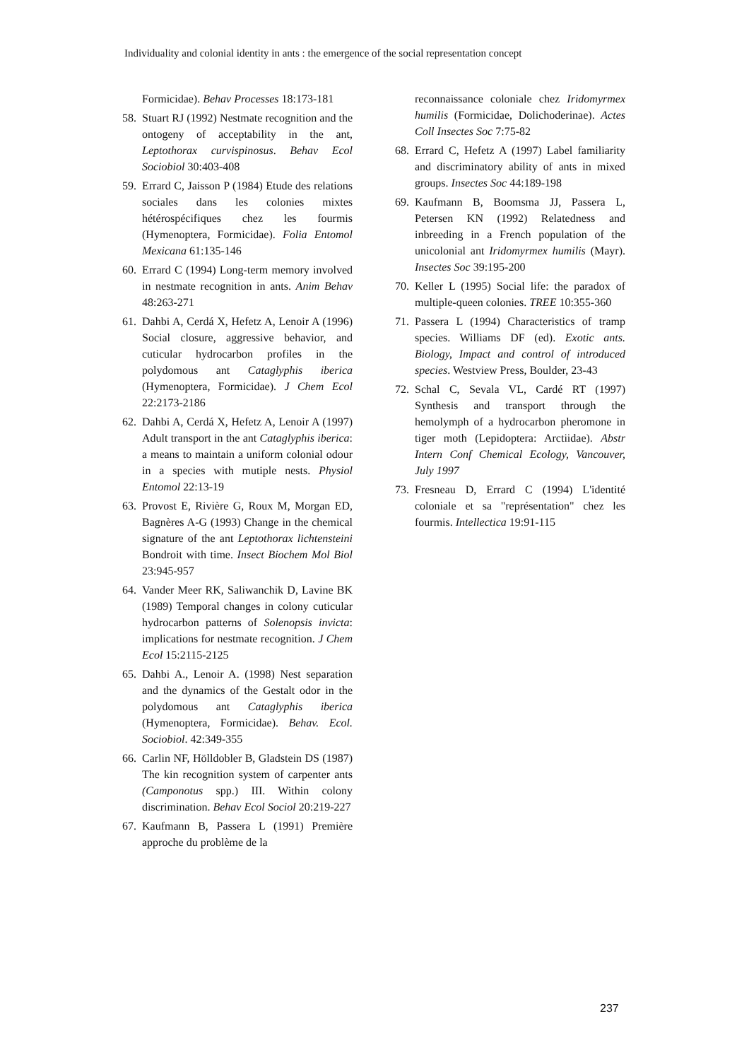Individuality and colonial identity in ants : the emergence of the social representation concept
Formicidae). Behav Processes 18:173-181
58. Stuart RJ (1992) Nestmate recognition and the ontogeny of acceptability in the ant, Leptothorax curvispinosus. Behav Ecol Sociobiol 30:403-408
59. Errard C, Jaisson P (1984) Etude des relations sociales dans les colonies mixtes hétérospécifiques chez les fourmis (Hymenoptera, Formicidae). Folia Entomol Mexicana 61:135-146
60. Errard C (1994) Long-term memory involved in nestmate recognition in ants. Anim Behav 48:263-271
61. Dahbi A, Cerdá X, Hefetz A, Lenoir A (1996) Social closure, aggressive behavior, and cuticular hydrocarbon profiles in the polydomous ant Cataglyphis iberica (Hymenoptera, Formicidae). J Chem Ecol 22:2173-2186
62. Dahbi A, Cerdá X, Hefetz A, Lenoir A (1997) Adult transport in the ant Cataglyphis iberica: a means to maintain a uniform colonial odour in a species with mutiple nests. Physiol Entomol 22:13-19
63. Provost E, Rivière G, Roux M, Morgan ED, Bagnères A-G (1993) Change in the chemical signature of the ant Leptothorax lichtensteini Bondroit with time. Insect Biochem Mol Biol 23:945-957
64. Vander Meer RK, Saliwanchik D, Lavine BK (1989) Temporal changes in colony cuticular hydrocarbon patterns of Solenopsis invicta: implications for nestmate recognition. J Chem Ecol 15:2115-2125
65. Dahbi A., Lenoir A. (1998) Nest separation and the dynamics of the Gestalt odor in the polydomous ant Cataglyphis iberica (Hymenoptera, Formicidae). Behav. Ecol. Sociobiol. 42:349-355
66. Carlin NF, Hölldobler B, Gladstein DS (1987) The kin recognition system of carpenter ants (Camponotus spp.) III. Within colony discrimination. Behav Ecol Sociol 20:219-227
67. Kaufmann B, Passera L (1991) Première approche du problème de la
reconnaissance coloniale chez Iridomyrmex humilis (Formicidae, Dolichoderinae). Actes Coll Insectes Soc 7:75-82
68. Errard C, Hefetz A (1997) Label familiarity and discriminatory ability of ants in mixed groups. Insectes Soc 44:189-198
69. Kaufmann B, Boomsma JJ, Passera L, Petersen KN (1992) Relatedness and inbreeding in a French population of the unicolonial ant Iridomyrmex humilis (Mayr). Insectes Soc 39:195-200
70. Keller L (1995) Social life: the paradox of multiple-queen colonies. TREE 10:355-360
71. Passera L (1994) Characteristics of tramp species. Williams DF (ed). Exotic ants. Biology, Impact and control of introduced species. Westview Press, Boulder, 23-43
72. Schal C, Sevala VL, Cardé RT (1997) Synthesis and transport through the hemolymph of a hydrocarbon pheromone in tiger moth (Lepidoptera: Arctiidae). Abstr Intern Conf Chemical Ecology, Vancouver, July 1997
73. Fresneau D, Errard C (1994) L'identité coloniale et sa "représentation" chez les fourmis. Intellectica 19:91-115
237